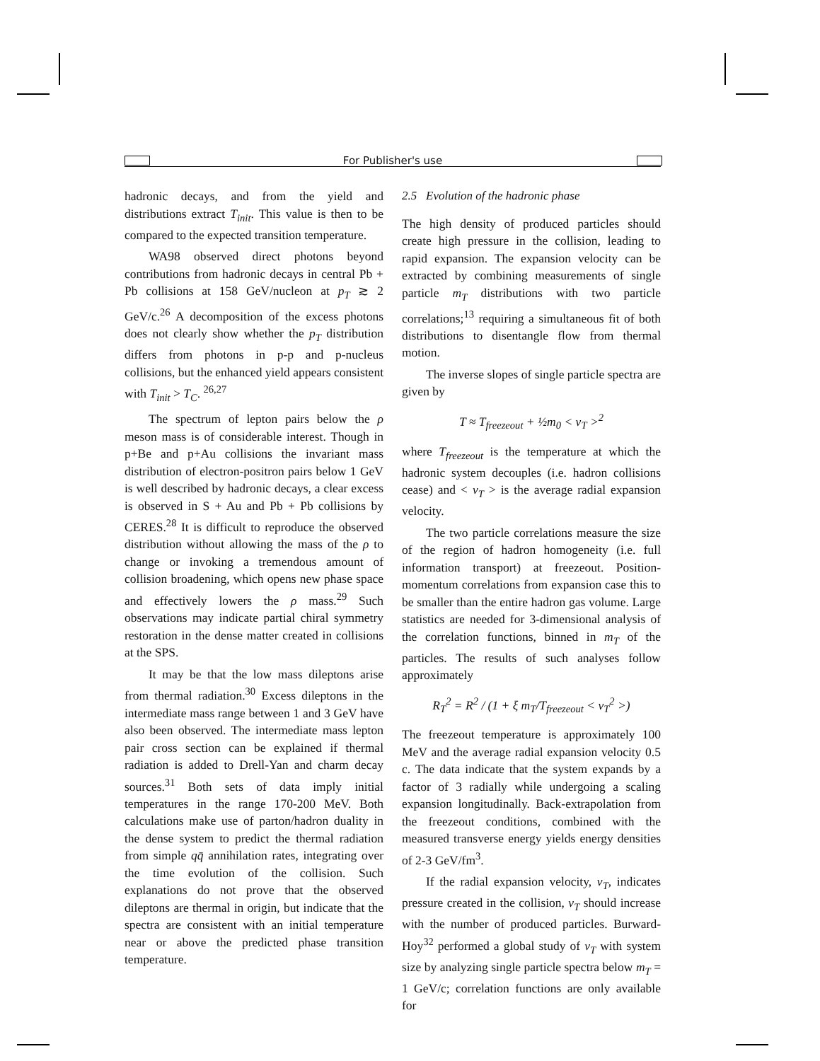For Publisher's use
hadronic decays, and from the yield and distributions extract T<sub>init</sub>. This value is then to be compared to the expected transition temperature.
WA98 observed direct photons beyond contributions from hadronic decays in central Pb + Pb collisions at 158 GeV/nucleon at p<sub>T</sub> ≳ 2 GeV/c.<sup>26</sup> A decomposition of the excess photons does not clearly show whether the p<sub>T</sub> distribution differs from photons in p-p and p-nucleus collisions, but the enhanced yield appears consistent with T<sub>init</sub> > T<sub>C</sub>. <sup>26,27</sup>
The spectrum of lepton pairs below the ρ meson mass is of considerable interest. Though in p+Be and p+Au collisions the invariant mass distribution of electron-positron pairs below 1 GeV is well described by hadronic decays, a clear excess is observed in S + Au and Pb + Pb collisions by CERES.<sup>28</sup> It is difficult to reproduce the observed distribution without allowing the mass of the ρ to change or invoking a tremendous amount of collision broadening, which opens new phase space and effectively lowers the ρ mass.<sup>29</sup> Such observations may indicate partial chiral symmetry restoration in the dense matter created in collisions at the SPS.
It may be that the low mass dileptons arise from thermal radiation.<sup>30</sup> Excess dileptons in the intermediate mass range between 1 and 3 GeV have also been observed. The intermediate mass lepton pair cross section can be explained if thermal radiation is added to Drell-Yan and charm decay sources.<sup>31</sup> Both sets of data imply initial temperatures in the range 170-200 MeV. Both calculations make use of parton/hadron duality in the dense system to predict the thermal radiation from simple qq̄ annihilation rates, integrating over the time evolution of the collision. Such explanations do not prove that the observed dileptons are thermal in origin, but indicate that the spectra are consistent with an initial temperature near or above the predicted phase transition temperature.
2.5 Evolution of the hadronic phase
The high density of produced particles should create high pressure in the collision, leading to rapid expansion. The expansion velocity can be extracted by combining measurements of single particle m<sub>T</sub> distributions with two particle correlations;<sup>13</sup> requiring a simultaneous fit of both distributions to disentangle flow from thermal motion.
The inverse slopes of single particle spectra are given by
T ≈ T<sub>freezeout</sub> + ½m<sub>0</sub> < v<sub>T</sub> ><sup>2</sup>
where T<sub>freezeout</sub> is the temperature at which the hadronic system decouples (i.e. hadron collisions cease) and < v<sub>T</sub> > is the average radial expansion velocity.
The two particle correlations measure the size of the region of hadron homogeneity (i.e. full information transport) at freezeout. Position-momentum correlations from expansion case this to be smaller than the entire hadron gas volume. Large statistics are needed for 3-dimensional analysis of the correlation functions, binned in m<sub>T</sub> of the particles. The results of such analyses follow approximately
R<sub>T</sub><sup>2</sup> = R<sup>2</sup> / (1 + ξ m<sub>T</sub>/T<sub>freezeout</sub> < v<sub>T</sub><sup>2</sup> >)
The freezeout temperature is approximately 100 MeV and the average radial expansion velocity 0.5 c. The data indicate that the system expands by a factor of 3 radially while undergoing a scaling expansion longitudinally. Back-extrapolation from the freezeout conditions, combined with the measured transverse energy yields energy densities of 2-3 GeV/fm<sup>3</sup>.
If the radial expansion velocity, v<sub>T</sub>, indicates pressure created in the collision, v<sub>T</sub> should increase with the number of produced particles. Burward-Hoy<sup>32</sup> performed a global study of v<sub>T</sub> with system size by analyzing single particle spectra below m<sub>T</sub> = 1 GeV/c; correlation functions are only available for